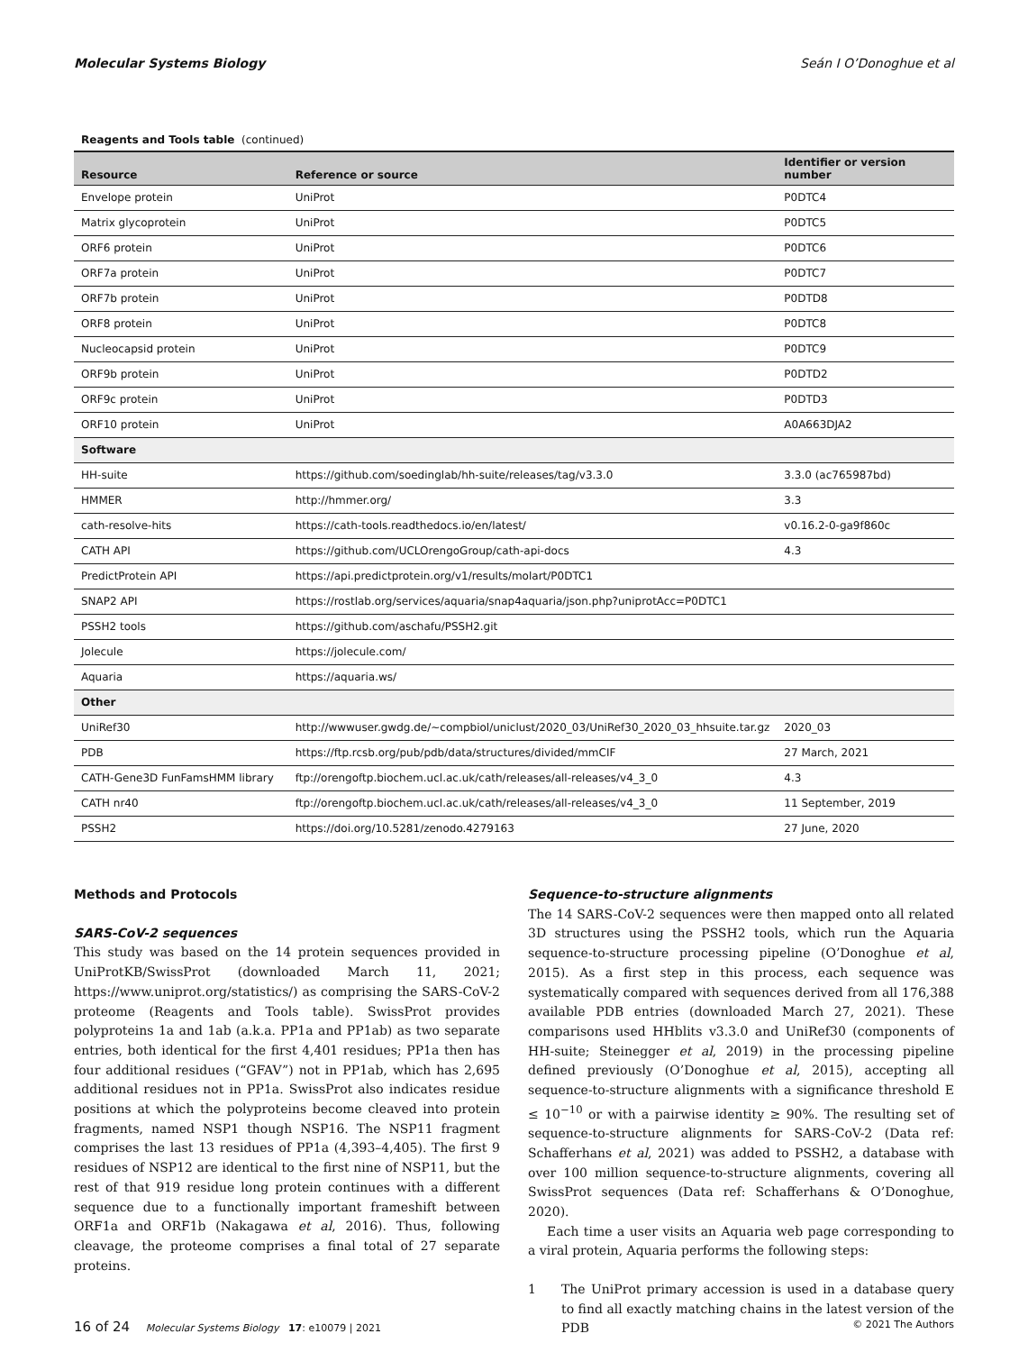Molecular Systems Biology Seán I O’Donoghue et al
Reagents and Tools table (continued)
| Resource | Reference or source | Identifier or version number |
| --- | --- | --- |
| Envelope protein | UniProt | P0DTC4 |
| Matrix glycoprotein | UniProt | P0DTC5 |
| ORF6 protein | UniProt | P0DTC6 |
| ORF7a protein | UniProt | P0DTC7 |
| ORF7b protein | UniProt | P0DTD8 |
| ORF8 protein | UniProt | P0DTC8 |
| Nucleocapsid protein | UniProt | P0DTC9 |
| ORF9b protein | UniProt | P0DTD2 |
| ORF9c protein | UniProt | P0DTD3 |
| ORF10 protein | UniProt | A0A663DJA2 |
| Software | | |
| HH-suite | https://github.com/soedinglab/hh-suite/releases/tag/v3.3.0 | 3.3.0 (ac765987bd) |
| HMMER | http://hmmer.org/ | 3.3 |
| cath-resolve-hits | https://cath-tools.readthedocs.io/en/latest/ | v0.16.2-0-ga9f860c |
| CATH API | https://github.com/UCLOrengoGroup/cath-api-docs | 4.3 |
| PredictProtein API | https://api.predictprotein.org/v1/results/molart/P0DTC1 | |
| SNAP2 API | https://rostlab.org/services/aquaria/snap4aquaria/json.php?uniprotAcc=P0DTC1 | |
| PSSH2 tools | https://github.com/aschafu/PSSH2.git | |
| Jolecule | https://jolecule.com/ | |
| Aquaria | https://aquaria.ws/ | |
| Other | | |
| UniRef30 | http://wwwuser.gwdg.de/~compbiol/uniclust/2020_03/UniRef30_2020_03_hhsuite.tar.gz | 2020_03 |
| PDB | https://ftp.rcsb.org/pub/pdb/data/structures/divided/mmCIF | 27 March, 2021 |
| CATH-Gene3D FunFamsHMM library | ftp://orengoftp.biochem.ucl.ac.uk/cath/releases/all-releases/v4_3_0 | 4.3 |
| CATH nr40 | ftp://orengoftp.biochem.ucl.ac.uk/cath/releases/all-releases/v4_3_0 | 11 September, 2019 |
| PSSH2 | https://doi.org/10.5281/zenodo.4279163 | 27 June, 2020 |
Methods and Protocols
SARS-CoV-2 sequences
This study was based on the 14 protein sequences provided in UniProtKB/SwissProt (downloaded March 11, 2021; https://www.uniprot.org/statistics/) as comprising the SARS-CoV-2 proteome (Reagents and Tools table). SwissProt provides polyproteins 1a and 1ab (a.k.a. PP1a and PP1ab) as two separate entries, both identical for the first 4,401 residues; PP1a then has four additional residues (“GFAV”) not in PP1ab, which has 2,695 additional residues not in PP1a. SwissProt also indicates residue positions at which the polyproteins become cleaved into protein fragments, named NSP1 though NSP16. The NSP11 fragment comprises the last 13 residues of PP1a (4,393–4,405). The first 9 residues of NSP12 are identical to the first nine of NSP11, but the rest of that 919 residue long protein continues with a different sequence due to a functionally important frameshift between ORF1a and ORF1b (Nakagawa et al, 2016). Thus, following cleavage, the proteome comprises a final total of 27 separate proteins.
Sequence-to-structure alignments
The 14 SARS-CoV-2 sequences were then mapped onto all related 3D structures using the PSSH2 tools, which run the Aquaria sequence-to-structure processing pipeline (O’Donoghue et al, 2015). As a first step in this process, each sequence was systematically compared with sequences derived from all 176,388 available PDB entries (downloaded March 27, 2021). These comparisons used HHblits v3.3.0 and UniRef30 (components of HH-suite; Steinegger et al, 2019) in the processing pipeline defined previously (O’Donoghue et al, 2015), accepting all sequence-to-structure alignments with a significance threshold E ≤ 10<sup>−10</sup> or with a pairwise identity ≥ 90%. The resulting set of sequence-to-structure alignments for SARS-CoV-2 (Data ref: Schafferhans et al, 2021) was added to PSSH2, a database with over 100 million sequence-to-structure alignments, covering all SwissProt sequences (Data ref: Schafferhans & O’Donoghue, 2020).
Each time a user visits an Aquaria web page corresponding to a viral protein, Aquaria performs the following steps:
1 The UniProt primary accession is used in a database query to find all exactly matching chains in the latest version of the PDB
16 of 24 Molecular Systems Biology 17: e10079 | 2021 © 2021 The Authors